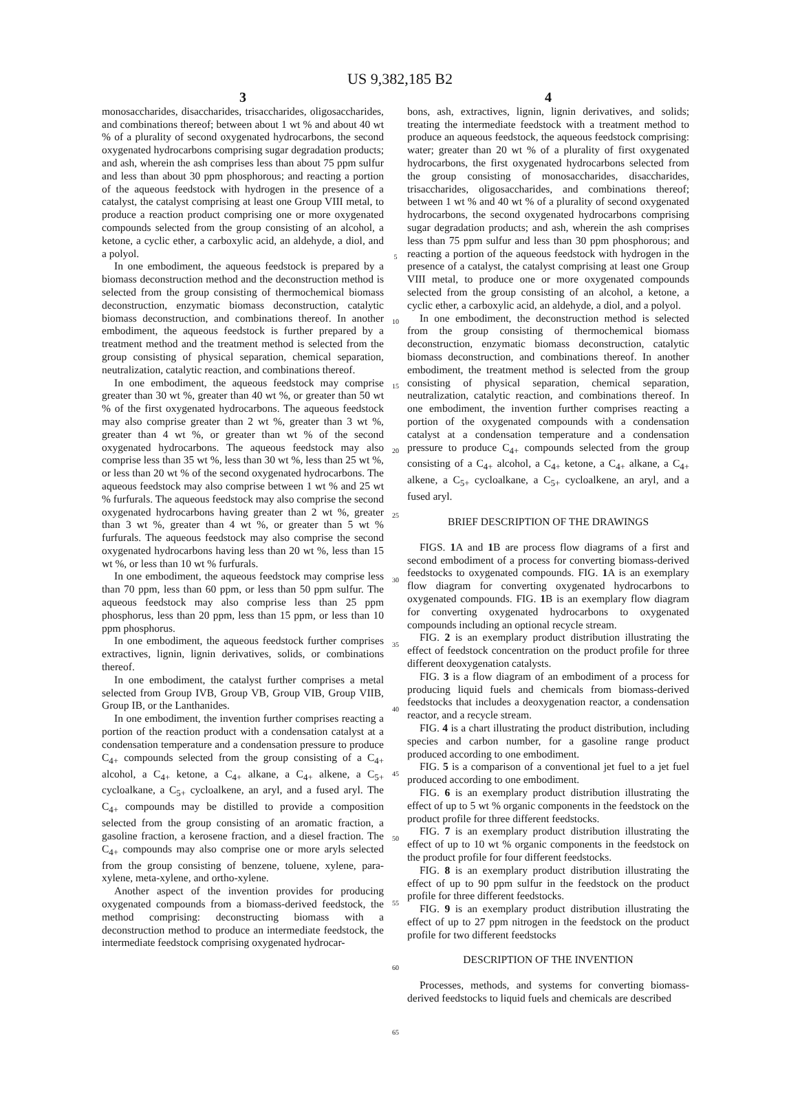US 9,382,185 B2
3
monosaccharides, disaccharides, trisaccharides, oligosaccharides, and combinations thereof; between about 1 wt % and about 40 wt % of a plurality of second oxygenated hydrocarbons, the second oxygenated hydrocarbons comprising sugar degradation products; and ash, wherein the ash comprises less than about 75 ppm sulfur and less than about 30 ppm phosphorous; and reacting a portion of the aqueous feedstock with hydrogen in the presence of a catalyst, the catalyst comprising at least one Group VIII metal, to produce a reaction product comprising one or more oxygenated compounds selected from the group consisting of an alcohol, a ketone, a cyclic ether, a carboxylic acid, an aldehyde, a diol, and a polyol.
In one embodiment, the aqueous feedstock is prepared by a biomass deconstruction method and the deconstruction method is selected from the group consisting of thermochemical biomass deconstruction, enzymatic biomass deconstruction, catalytic biomass deconstruction, and combinations thereof. In another embodiment, the aqueous feedstock is further prepared by a treatment method and the treatment method is selected from the group consisting of physical separation, chemical separation, neutralization, catalytic reaction, and combinations thereof.
In one embodiment, the aqueous feedstock may comprise greater than 30 wt %, greater than 40 wt %, or greater than 50 wt % of the first oxygenated hydrocarbons. The aqueous feedstock may also comprise greater than 2 wt %, greater than 3 wt %, greater than 4 wt %, or greater than wt % of the second oxygenated hydrocarbons. The aqueous feedstock may also comprise less than 35 wt %, less than 30 wt %, less than 25 wt %, or less than 20 wt % of the second oxygenated hydrocarbons. The aqueous feedstock may also comprise between 1 wt % and 25 wt % furfurals. The aqueous feedstock may also comprise the second oxygenated hydrocarbons having greater than 2 wt %, greater than 3 wt %, greater than 4 wt %, or greater than 5 wt % furfurals. The aqueous feedstock may also comprise the second oxygenated hydrocarbons having less than 20 wt %, less than 15 wt %, or less than 10 wt % furfurals.
In one embodiment, the aqueous feedstock may comprise less than 70 ppm, less than 60 ppm, or less than 50 ppm sulfur. The aqueous feedstock may also comprise less than 25 ppm phosphorus, less than 20 ppm, less than 15 ppm, or less than 10 ppm phosphorus.
In one embodiment, the aqueous feedstock further comprises extractives, lignin, lignin derivatives, solids, or combinations thereof.
In one embodiment, the catalyst further comprises a metal selected from Group IVB, Group VB, Group VIB, Group VIIB, Group IB, or the Lanthanides.
In one embodiment, the invention further comprises reacting a portion of the reaction product with a condensation catalyst at a condensation temperature and a condensation pressure to produce C<sub>4+</sub> compounds selected from the group consisting of a C<sub>4+</sub> alcohol, a C<sub>4+</sub> ketone, a C<sub>4+</sub> alkane, a C<sub>4+</sub> alkene, a C<sub>5+</sub> cycloalkane, a C<sub>5+</sub> cycloalkene, an aryl, and a fused aryl. The C<sub>4+</sub> compounds may be distilled to provide a composition selected from the group consisting of an aromatic fraction, a gasoline fraction, a kerosene fraction, and a diesel fraction. The C<sub>4+</sub> compounds may also comprise one or more aryls selected from the group consisting of benzene, toluene, xylene, para-xylene, meta-xylene, and ortho-xylene.
Another aspect of the invention provides for producing oxygenated compounds from a biomass-derived feedstock, the method comprising: deconstructing biomass with a deconstruction method to produce an intermediate feedstock, the intermediate feedstock comprising oxygenated hydrocar-
5
10
15
20
25
30
35
40
45
50
55
60
65
4
bons, ash, extractives, lignin, lignin derivatives, and solids; treating the intermediate feedstock with a treatment method to produce an aqueous feedstock, the aqueous feedstock comprising: water; greater than 20 wt % of a plurality of first oxygenated hydrocarbons, the first oxygenated hydrocarbons selected from the group consisting of monosaccharides, disaccharides, trisaccharides, oligosaccharides, and combinations thereof; between 1 wt % and 40 wt % of a plurality of second oxygenated hydrocarbons, the second oxygenated hydrocarbons comprising sugar degradation products; and ash, wherein the ash comprises less than 75 ppm sulfur and less than 30 ppm phosphorous; and reacting a portion of the aqueous feedstock with hydrogen in the presence of a catalyst, the catalyst comprising at least one Group VIII metal, to produce one or more oxygenated compounds selected from the group consisting of an alcohol, a ketone, a cyclic ether, a carboxylic acid, an aldehyde, a diol, and a polyol.
In one embodiment, the deconstruction method is selected from the group consisting of thermochemical biomass deconstruction, enzymatic biomass deconstruction, catalytic biomass deconstruction, and combinations thereof. In another embodiment, the treatment method is selected from the group consisting of physical separation, chemical separation, neutralization, catalytic reaction, and combinations thereof. In one embodiment, the invention further comprises reacting a portion of the oxygenated compounds with a condensation catalyst at a condensation temperature and a condensation pressure to produce C<sub>4+</sub> compounds selected from the group consisting of a C<sub>4+</sub> alcohol, a C<sub>4+</sub> ketone, a C<sub>4+</sub> alkane, a C<sub>4+</sub> alkene, a C<sub>5+</sub> cycloalkane, a C<sub>5+</sub> cycloalkene, an aryl, and a fused aryl.
BRIEF DESCRIPTION OF THE DRAWINGS
FIGS. 1 A and 1 B are process flow diagrams of a first and second embodiment of a process for converting biomass-derived feedstocks to oxygenated compounds. FIG. 1 A is an exemplary flow diagram for converting oxygenated hydrocarbons to oxygenated compounds. FIG. 1 B is an exemplary flow diagram for converting oxygenated hydrocarbons to oxygenated compounds including an optional recycle stream.
FIG. 2 is an exemplary product distribution illustrating the effect of feedstock concentration on the product profile for three different deoxygenation catalysts.
FIG. 3 is a flow diagram of an embodiment of a process for producing liquid fuels and chemicals from biomass-derived feedstocks that includes a deoxygenation reactor, a condensation reactor, and a recycle stream.
FIG. 4 is a chart illustrating the product distribution, including species and carbon number, for a gasoline range product produced according to one embodiment.
FIG. 5 is a comparison of a conventional jet fuel to a jet fuel produced according to one embodiment.
FIG. 6 is an exemplary product distribution illustrating the effect of up to 5 wt % organic components in the feedstock on the product profile for three different feedstocks.
FIG. 7 is an exemplary product distribution illustrating the effect of up to 10 wt % organic components in the feedstock on the product profile for four different feedstocks.
FIG. 8 is an exemplary product distribution illustrating the effect of up to 90 ppm sulfur in the feedstock on the product profile for three different feedstocks.
FIG. 9 is an exemplary product distribution illustrating the effect of up to 27 ppm nitrogen in the feedstock on the product profile for two different feedstocks
DESCRIPTION OF THE INVENTION
Processes, methods, and systems for converting biomass-derived feedstocks to liquid fuels and chemicals are described